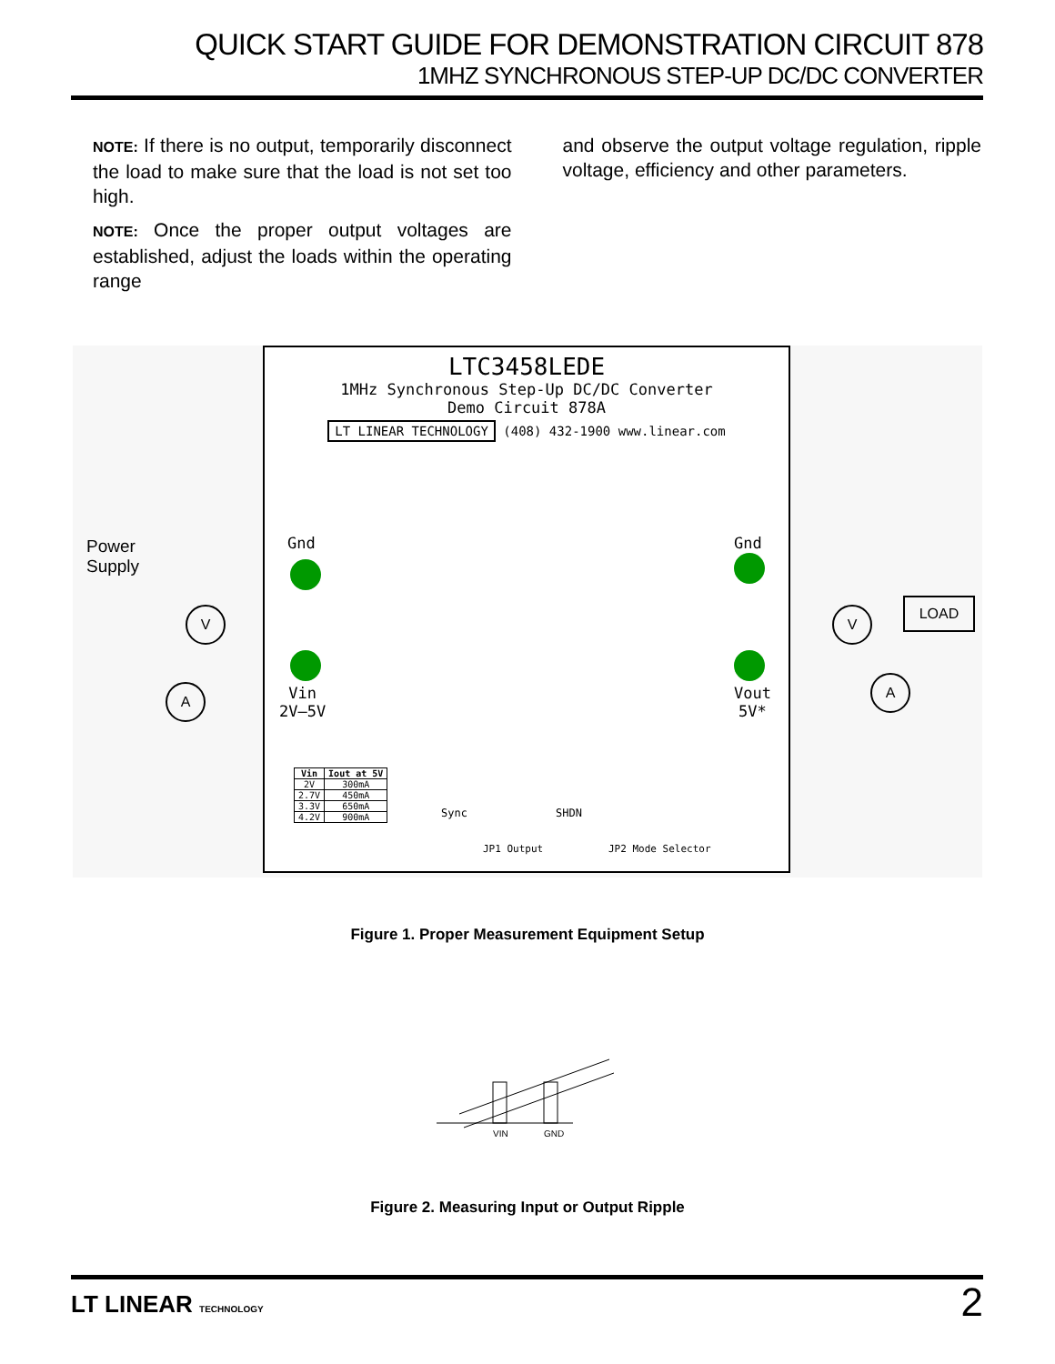QUICK START GUIDE FOR DEMONSTRATION CIRCUIT 878
1MHZ SYNCHRONOUS STEP-UP DC/DC CONVERTER
NOTE: If there is no output, temporarily disconnect the load to make sure that the load is not set too high.
NOTE: Once the proper output voltages are established, adjust the loads within the operating range
and observe the output voltage regulation, ripple voltage, efficiency and other parameters.
Power
Supply
V
A
LTC3458LEDE
1MHz Synchronous Step-Up DC/DC Converter
Demo Circuit 878A
LT LINEAR TECHNOLOGY (408) 432-1900 www.linear.com
Gnd
Vin
2V–5V
Gnd
Vout
5V*
| Vin | Iout at 5V |
| --- | --- |
| 2V | 300mA |
| 2.7V | 450mA |
| 3.3V | 650mA |
| 4.2V | 900mA |
Sync
JP1 Output
SHDN
JP2 Mode Selector
V
LOAD
A
Figure 1. Proper Measurement Equipment Setup
VIN
GND
Figure 2. Measuring Input or Output Ripple
LT LINEAR TECHNOLOGY
2